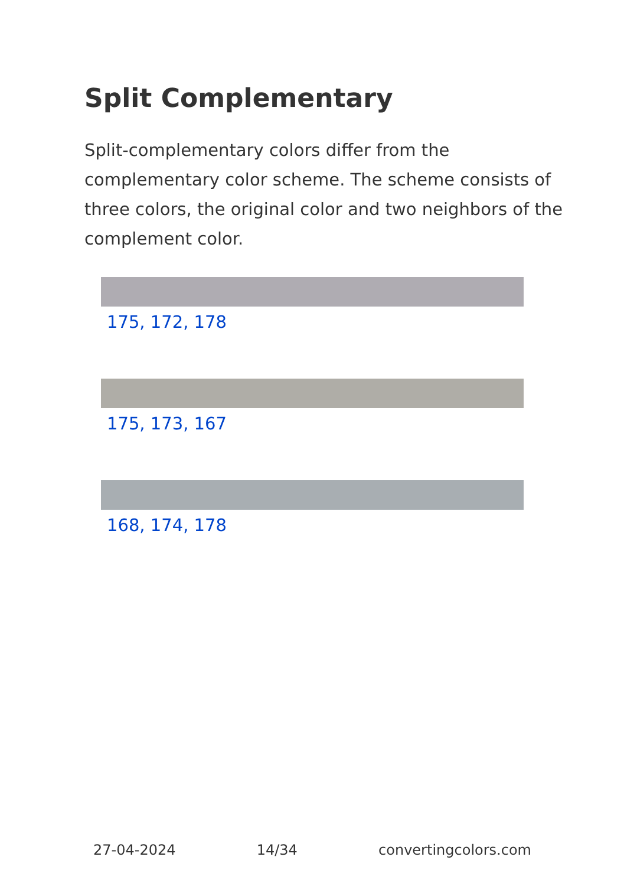Split Complementary
Split-complementary colors differ from the complementary color scheme. The scheme consists of three colors, the original color and two neighbors of the complement color.
175, 172, 178
175, 173, 167
168, 174, 178
27-04-2024 14/34 convertingcolors.com